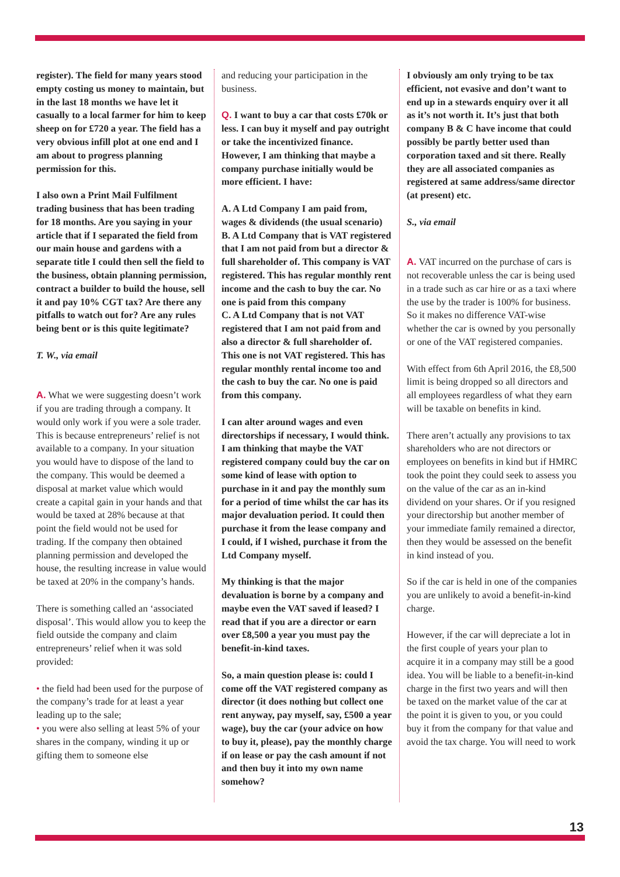register). The field for many years stood empty costing us money to maintain, but in the last 18 months we have let it casually to a local farmer for him to keep sheep on for £720 a year. The field has a very obvious infill plot at one end and I am about to progress planning permission for this.
I also own a Print Mail Fulfilment trading business that has been trading for 18 months. Are you saying in your article that if I separated the field from our main house and gardens with a separate title I could then sell the field to the business, obtain planning permission, contract a builder to build the house, sell it and pay 10% CGT tax? Are there any pitfalls to watch out for? Are any rules being bent or is this quite legitimate?
T. W., via email
A. What we were suggesting doesn’t work if you are trading through a company. It would only work if you were a sole trader. This is because entrepreneurs’ relief is not available to a company. In your situation you would have to dispose of the land to the company. This would be deemed a disposal at market value which would create a capital gain in your hands and that would be taxed at 28% because at that point the field would not be used for trading. If the company then obtained planning permission and developed the house, the resulting increase in value would be taxed at 20% in the company’s hands.
There is something called an ‘associated disposal’. This would allow you to keep the field outside the company and claim entrepreneurs’ relief when it was sold provided:
• the field had been used for the purpose of the company’s trade for at least a year leading up to the sale;
• you were also selling at least 5% of your shares in the company, winding it up or gifting them to someone else
and reducing your participation in the business.
Q. I want to buy a car that costs £70k or less. I can buy it myself and pay outright or take the incentivized finance. However, I am thinking that maybe a company purchase initially would be more efficient. I have:
A. A Ltd Company I am paid from, wages & dividends (the usual scenario)
B. A Ltd Company that is VAT registered that I am not paid from but a director & full shareholder of. This company is VAT registered. This has regular monthly rent income and the cash to buy the car. No one is paid from this company
C. A Ltd Company that is not VAT registered that I am not paid from and also a director & full shareholder of. This one is not VAT registered. This has regular monthly rental income too and the cash to buy the car. No one is paid from this company.
I can alter around wages and even directorships if necessary, I would think. I am thinking that maybe the VAT registered company could buy the car on some kind of lease with option to purchase in it and pay the monthly sum for a period of time whilst the car has its major devaluation period. It could then purchase it from the lease company and I could, if I wished, purchase it from the Ltd Company myself.
My thinking is that the major devaluation is borne by a company and maybe even the VAT saved if leased? I read that if you are a director or earn over £8,500 a year you must pay the benefit-in-kind taxes.
So, a main question please is: could I come off the VAT registered company as director (it does nothing but collect one rent anyway, pay myself, say, £500 a year wage), buy the car (your advice on how to buy it, please), pay the monthly charge if on lease or pay the cash amount if not and then buy it into my own name somehow?
I obviously am only trying to be tax efficient, not evasive and don’t want to end up in a stewards enquiry over it all as it’s not worth it. It’s just that both company B & C have income that could possibly be partly better used than corporation taxed and sit there. Really they are all associated companies as registered at same address/same director (at present) etc.
S., via email
A. VAT incurred on the purchase of cars is not recoverable unless the car is being used in a trade such as car hire or as a taxi where the use by the trader is 100% for business. So it makes no difference VAT-wise whether the car is owned by you personally or one of the VAT registered companies.
With effect from 6th April 2016, the £8,500 limit is being dropped so all directors and all employees regardless of what they earn will be taxable on benefits in kind.
There aren’t actually any provisions to tax shareholders who are not directors or employees on benefits in kind but if HMRC took the point they could seek to assess you on the value of the car as an in-kind dividend on your shares. Or if you resigned your directorship but another member of your immediate family remained a director, then they would be assessed on the benefit in kind instead of you.
So if the car is held in one of the companies you are unlikely to avoid a benefit-in-kind charge.
However, if the car will depreciate a lot in the first couple of years your plan to acquire it in a company may still be a good idea. You will be liable to a benefit-in-kind charge in the first two years and will then be taxed on the market value of the car at the point it is given to you, or you could buy it from the company for that value and avoid the tax charge. You will need to work
13